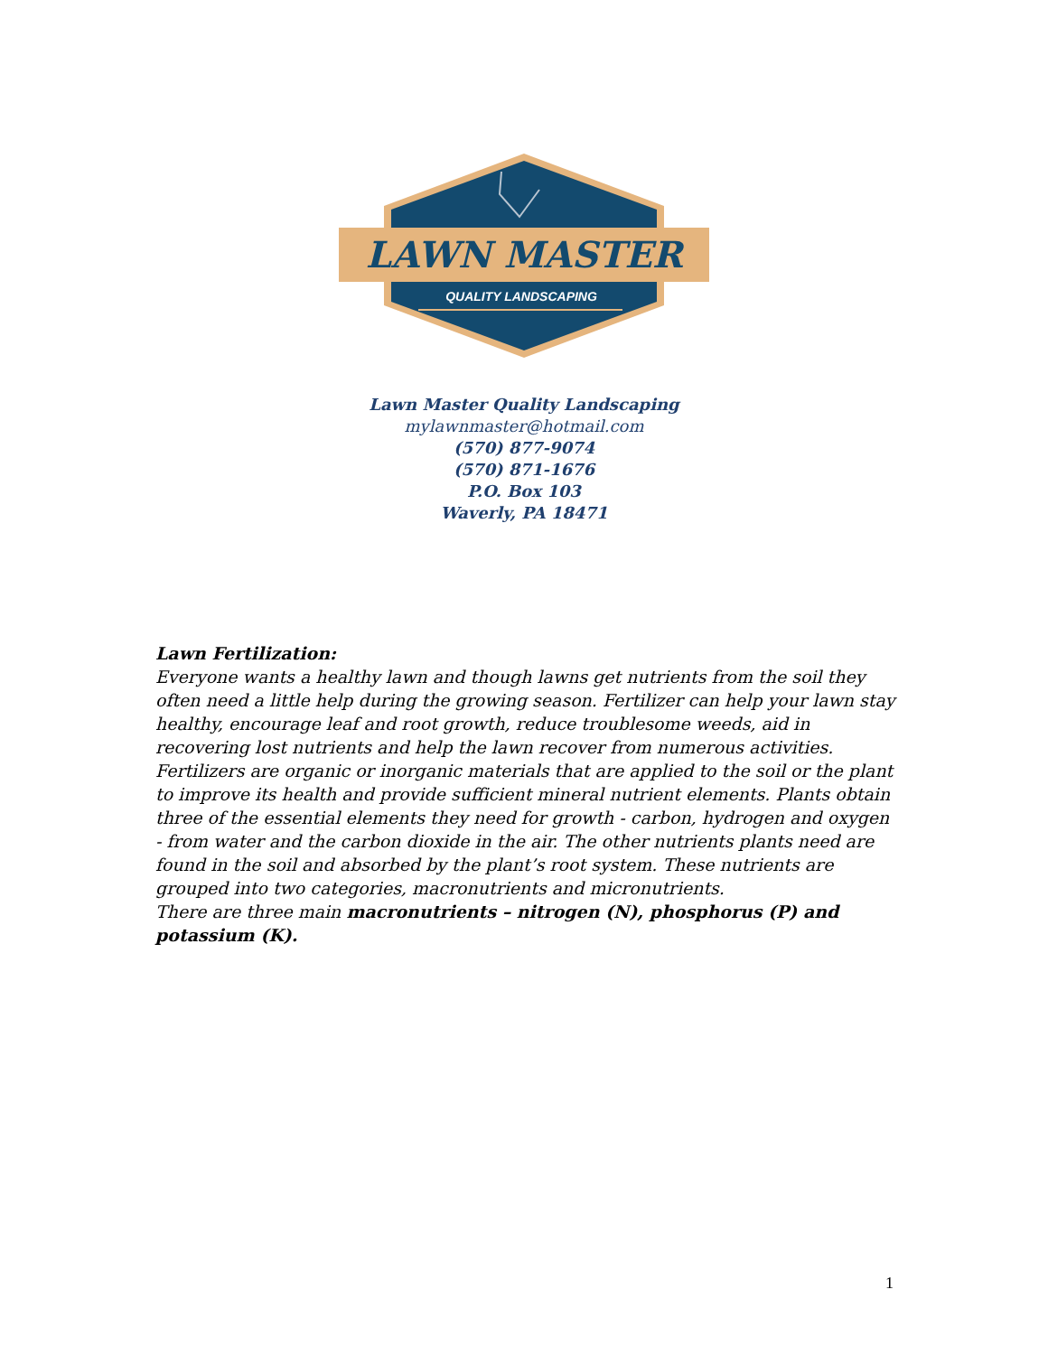LAWN MASTER
QUALITY LANDSCAPING
Lawn Master Quality Landscaping
mylawnmaster@hotmail.com
(570) 877-9074
(570) 871-1676
P.O. Box 103
Waverly, PA 18471
Lawn Fertilization:
Everyone wants a healthy lawn and though lawns get nutrients from the soil they often need a little help during the growing season. Fertilizer can help your lawn stay healthy, encourage leaf and root growth, reduce troublesome weeds, aid in recovering lost nutrients and help the lawn recover from numerous activities.
Fertilizers are organic or inorganic materials that are applied to the soil or the plant to improve its health and provide sufficient mineral nutrient elements. Plants obtain three of the essential elements they need for growth - carbon, hydrogen and oxygen - from water and the carbon dioxide in the air. The other nutrients plants need are found in the soil and absorbed by the plant’s root system. These nutrients are grouped into two categories, macronutrients and micronutrients.
There are three main macronutrients – nitrogen (N), phosphorus (P) and potassium (K).
1